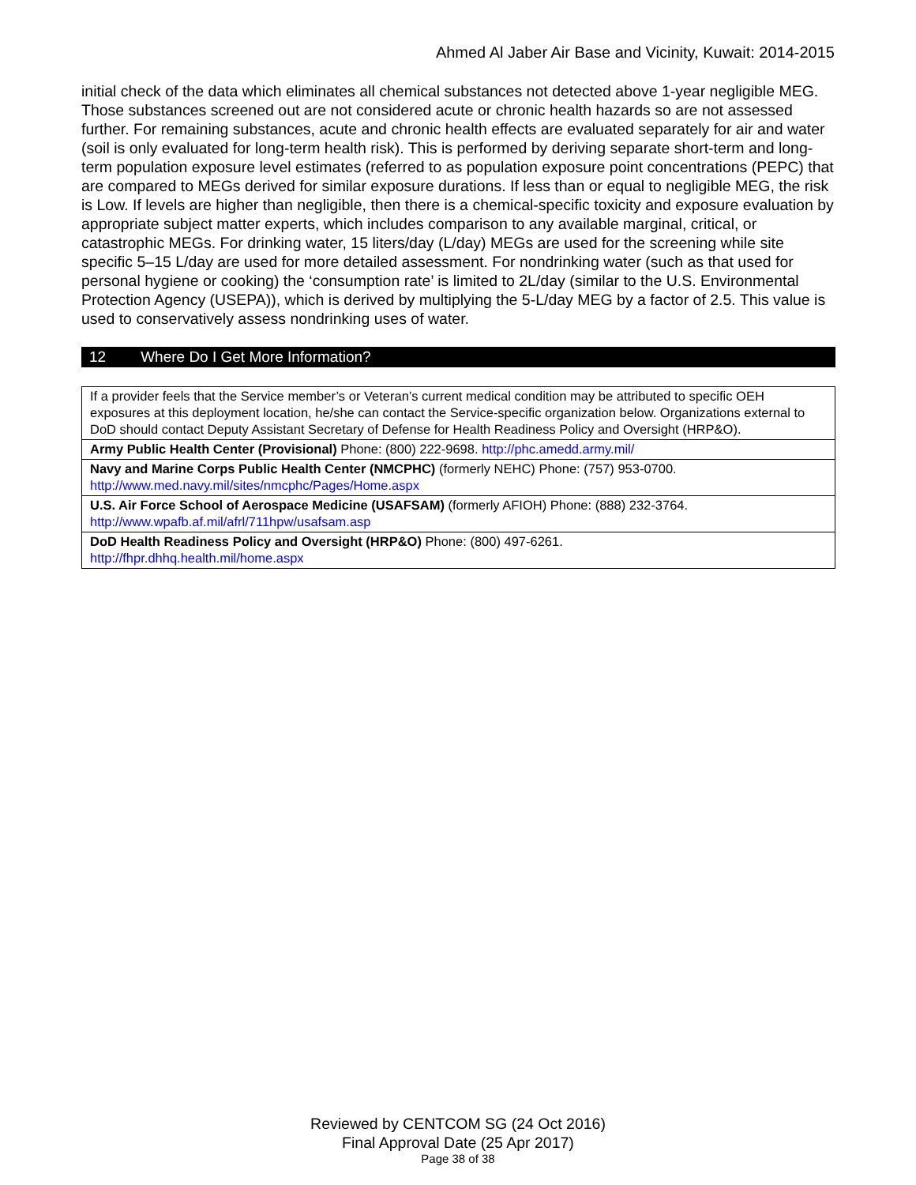Ahmed Al Jaber Air Base and Vicinity, Kuwait: 2014-2015
initial check of the data which eliminates all chemical substances not detected above 1-year negligible MEG. Those substances screened out are not considered acute or chronic health hazards so are not assessed further. For remaining substances, acute and chronic health effects are evaluated separately for air and water (soil is only evaluated for long-term health risk). This is performed by deriving separate short-term and long-term population exposure level estimates (referred to as population exposure point concentrations (PEPC) that are compared to MEGs derived for similar exposure durations. If less than or equal to negligible MEG, the risk is Low. If levels are higher than negligible, then there is a chemical-specific toxicity and exposure evaluation by appropriate subject matter experts, which includes comparison to any available marginal, critical, or catastrophic MEGs. For drinking water, 15 liters/day (L/day) MEGs are used for the screening while site specific 5–15 L/day are used for more detailed assessment. For nondrinking water (such as that used for personal hygiene or cooking) the ‘consumption rate’ is limited to 2L/day (similar to the U.S. Environmental Protection Agency (USEPA)), which is derived by multiplying the 5-L/day MEG by a factor of 2.5. This value is used to conservatively assess nondrinking uses of water.
12 Where Do I Get More Information?
| If a provider feels that the Service member’s or Veteran’s current medical condition may be attributed to specific OEH exposures at this deployment location, he/she can contact the Service-specific organization below. Organizations external to DoD should contact Deputy Assistant Secretary of Defense for Health Readiness Policy and Oversight (HRP&O). |
| Army Public Health Center (Provisional) Phone: (800) 222-9698. http://phc.amedd.army.mil/ |
| Navy and Marine Corps Public Health Center (NMCPHC) (formerly NEHC) Phone: (757) 953-0700. http://www.med.navy.mil/sites/nmcphc/Pages/Home.aspx |
| U.S. Air Force School of Aerospace Medicine (USAFSAM) (formerly AFIOH) Phone: (888) 232-3764. http://www.wpafb.af.mil/afrl/711hpw/usafsam.asp |
| DoD Health Readiness Policy and Oversight (HRP&O) Phone: (800) 497-6261. http://fhpr.dhhq.health.mil/home.aspx |
Reviewed by CENTCOM SG (24 Oct 2016)
Final Approval Date (25 Apr 2017)
Page 38 of 38